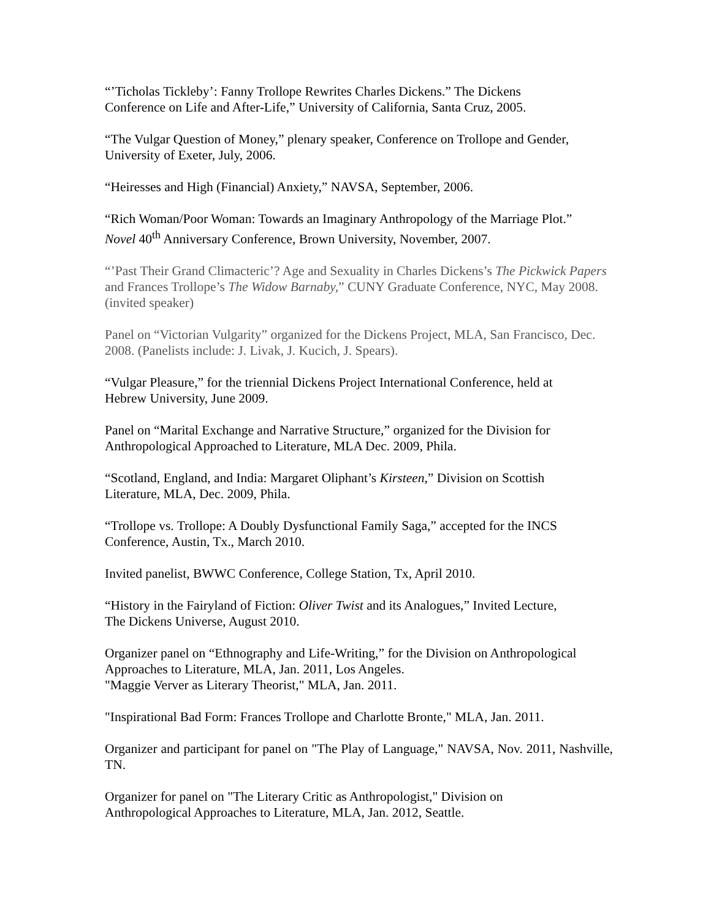“’Ticholas Tickleby’: Fanny Trollope Rewrites Charles Dickens.” The Dickens
Conference on Life and After-Life,” University of California, Santa Cruz, 2005.
“The Vulgar Question of Money,” plenary speaker, Conference on Trollope and Gender,
University of Exeter, July, 2006.
“Heiresses and High (Financial) Anxiety,” NAVSA, September, 2006.
“Rich Woman/Poor Woman: Towards an Imaginary Anthropology of the Marriage Plot.”
Novel 40<sup>th</sup> Anniversary Conference, Brown University, November, 2007.
“’Past Their Grand Climacteric’? Age and Sexuality in Charles Dickens’s The Pickwick Papers and Frances Trollope’s The Widow Barnaby,” CUNY Graduate Conference, NYC, May 2008. (invited speaker)
Panel on “Victorian Vulgarity” organized for the Dickens Project, MLA, San Francisco, Dec. 2008. (Panelists include: J. Livak, J. Kucich, J. Spears).
“Vulgar Pleasure,” for the triennial Dickens Project International Conference, held at
Hebrew University, June 2009.
Panel on “Marital Exchange and Narrative Structure,” organized for the Division for
Anthropological Approached to Literature, MLA Dec. 2009, Phila.
“Scotland, England, and India: Margaret Oliphant’s Kirsteen,” Division on Scottish
Literature, MLA, Dec. 2009, Phila.
“Trollope vs. Trollope: A Doubly Dysfunctional Family Saga,” accepted for the INCS
Conference, Austin, Tx., March 2010.
Invited panelist, BWWC Conference, College Station, Tx, April 2010.
“History in the Fairyland of Fiction: Oliver Twist and its Analogues,” Invited Lecture,
The Dickens Universe, August 2010.
Organizer panel on “Ethnography and Life-Writing,” for the Division on Anthropological
Approaches to Literature, MLA, Jan. 2011, Los Angeles.
"Maggie Verver as Literary Theorist," MLA, Jan. 2011.
"Inspirational Bad Form: Frances Trollope and Charlotte Bronte," MLA, Jan. 2011.
Organizer and participant for panel on "The Play of Language," NAVSA, Nov. 2011, Nashville, TN.
Organizer for panel on "The Literary Critic as Anthropologist," Division on
Anthropological Approaches to Literature, MLA, Jan. 2012, Seattle.